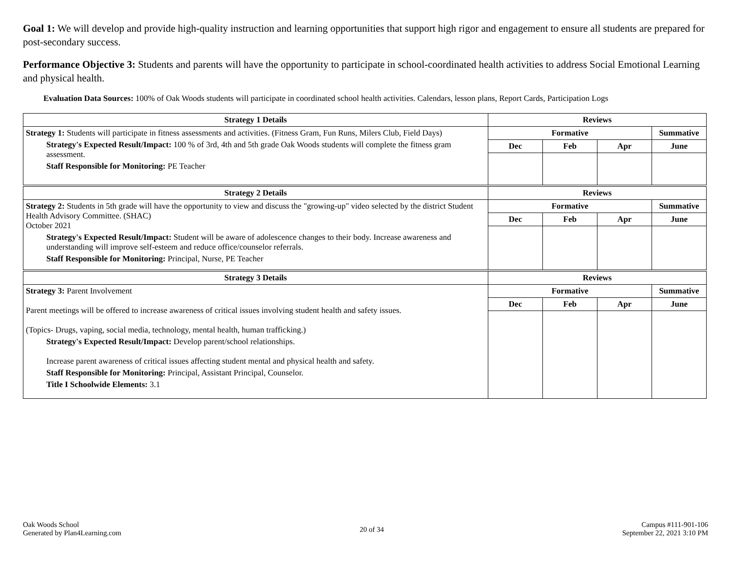Goal 1: We will develop and provide high-quality instruction and learning opportunities that support high rigor and engagement to ensure all students are prepared for post-secondary success.
Performance Objective 3: Students and parents will have the opportunity to participate in school-coordinated health activities to address Social Emotional Learning and physical health.
Evaluation Data Sources: 100% of Oak Woods students will participate in coordinated school health activities. Calendars, lesson plans, Report Cards, Participation Logs
| Strategy 1 Details | Reviews | | | |
| --- | --- | --- | --- | --- |
| Strategy 1: Students will participate in fitness assessments and activities. (Fitness Gram, Fun Runs, Milers Club, Field Days) Strategy's Expected Result/Impact: 100 % of 3rd, 4th and 5th grade Oak Woods students will complete the fitness gram assessment. Staff Responsible for Monitoring: PE Teacher | Formative | | | Summative |
| | Dec | Feb | Apr | June |
| Strategy 2 Details | Reviews | | | |
| --- | --- | --- | --- | --- |
| Strategy 2: Students in 5th grade will have the opportunity to view and discuss the "growing-up" video selected by the district Student Health Advisory Committee. (SHAC) October 2021 Strategy's Expected Result/Impact: Student will be aware of adolescence changes to their body. Increase awareness and understanding will improve self-esteem and reduce office/counselor referrals. Staff Responsible for Monitoring: Principal, Nurse, PE Teacher | Formative | | | Summative |
| | Dec | Feb | Apr | June |
| Strategy 3 Details | Reviews | | | |
| --- | --- | --- | --- | --- |
| Strategy 3: Parent Involvement Parent meetings will be offered to increase awareness of critical issues involving student health and safety issues. (Topics- Drugs, vaping, social media, technology, mental health, human trafficking.) Strategy's Expected Result/Impact: Develop parent/school relationships. Increase parent awareness of critical issues affecting student mental and physical health and safety. Staff Responsible for Monitoring: Principal, Assistant Principal, Counselor. Title I Schoolwide Elements: 3.1 | Formative | | | Summative |
| | Dec | Feb | Apr | June |
Oak Woods School
Generated by Plan4Learning.com
20 of 34
Campus #111-901-106
September 22, 2021 3:10 PM